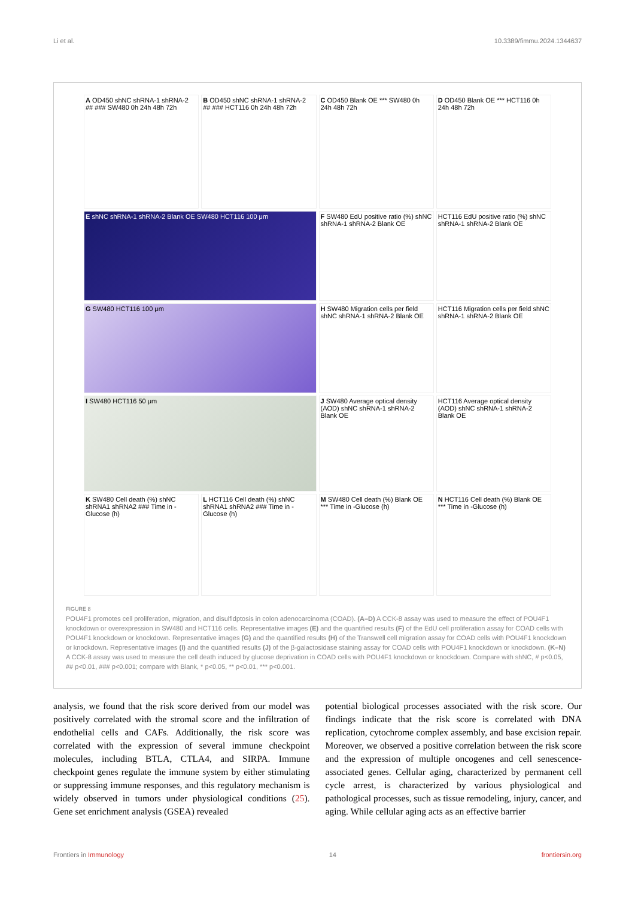Li et al. 10.3389/fimmu.2024.1344637
A OD450 shNC shRNA-1 shRNA-2 ## ### SW480 0h 24h 48h 72h
B OD450 shNC shRNA-1 shRNA-2 ## ### HCT116 0h 24h 48h 72h
C OD450 Blank OE *** SW480 0h 24h 48h 72h
D OD450 Blank OE *** HCT116 0h 24h 48h 72h
E shNC shRNA-1 shRNA-2 Blank OE SW480 HCT116 100 μm
F SW480 EdU positive ratio (%) shNC shRNA-1 shRNA-2 Blank OE
HCT116 EdU positive ratio (%) shNC shRNA-1 shRNA-2 Blank OE
G SW480 HCT116 100 μm
H SW480 Migration cells per field shNC shRNA-1 shRNA-2 Blank OE
HCT116 Migration cells per field shNC shRNA-1 shRNA-2 Blank OE
I SW480 HCT116 50 μm
J SW480 Average optical density (AOD) shNC shRNA-1 shRNA-2 Blank OE
HCT116 Average optical density (AOD) shNC shRNA-1 shRNA-2 Blank OE
K SW480 Cell death (%) shNC shRNA1 shRNA2 ### Time in -Glucose (h)
L HCT116 Cell death (%) shNC shRNA1 shRNA2 ### Time in -Glucose (h)
M SW480 Cell death (%) Blank OE *** Time in -Glucose (h)
N HCT116 Cell death (%) Blank OE *** Time in -Glucose (h)
FIGURE 8
POU4F1 promotes cell proliferation, migration, and disulfidptosis in colon adenocarcinoma (COAD). (A–D) A CCK-8 assay was used to measure the effect of POU4F1 knockdown or overexpression in SW480 and HCT116 cells. Representative images (E) and the quantified results (F) of the EdU cell proliferation assay for COAD cells with POU4F1 knockdown or knockdown. Representative images (G) and the quantified results (H) of the Transwell cell migration assay for COAD cells with POU4F1 knockdown or knockdown. Representative images (I) and the quantified results (J) of the β-galactosidase staining assay for COAD cells with POU4F1 knockdown or knockdown. (K–N) A CCK-8 assay was used to measure the cell death induced by glucose deprivation in COAD cells with POU4F1 knockdown or knockdown. Compare with shNC, # p<0.05, ## p<0.01, ### p<0.001; compare with Blank, * p<0.05, ** p<0.01, *** p<0.001.
analysis, we found that the risk score derived from our model was positively correlated with the stromal score and the infiltration of endothelial cells and CAFs. Additionally, the risk score was correlated with the expression of several immune checkpoint molecules, including BTLA, CTLA4, and SIRPA. Immune checkpoint genes regulate the immune system by either stimulating or suppressing immune responses, and this regulatory mechanism is widely observed in tumors under physiological conditions (25). Gene set enrichment analysis (GSEA) revealed
potential biological processes associated with the risk score. Our findings indicate that the risk score is correlated with DNA replication, cytochrome complex assembly, and base excision repair. Moreover, we observed a positive correlation between the risk score and the expression of multiple oncogenes and cell senescence-associated genes. Cellular aging, characterized by permanent cell cycle arrest, is characterized by various physiological and pathological processes, such as tissue remodeling, injury, cancer, and aging. While cellular aging acts as an effective barrier
Frontiers in Immunology 14 frontiersin.org